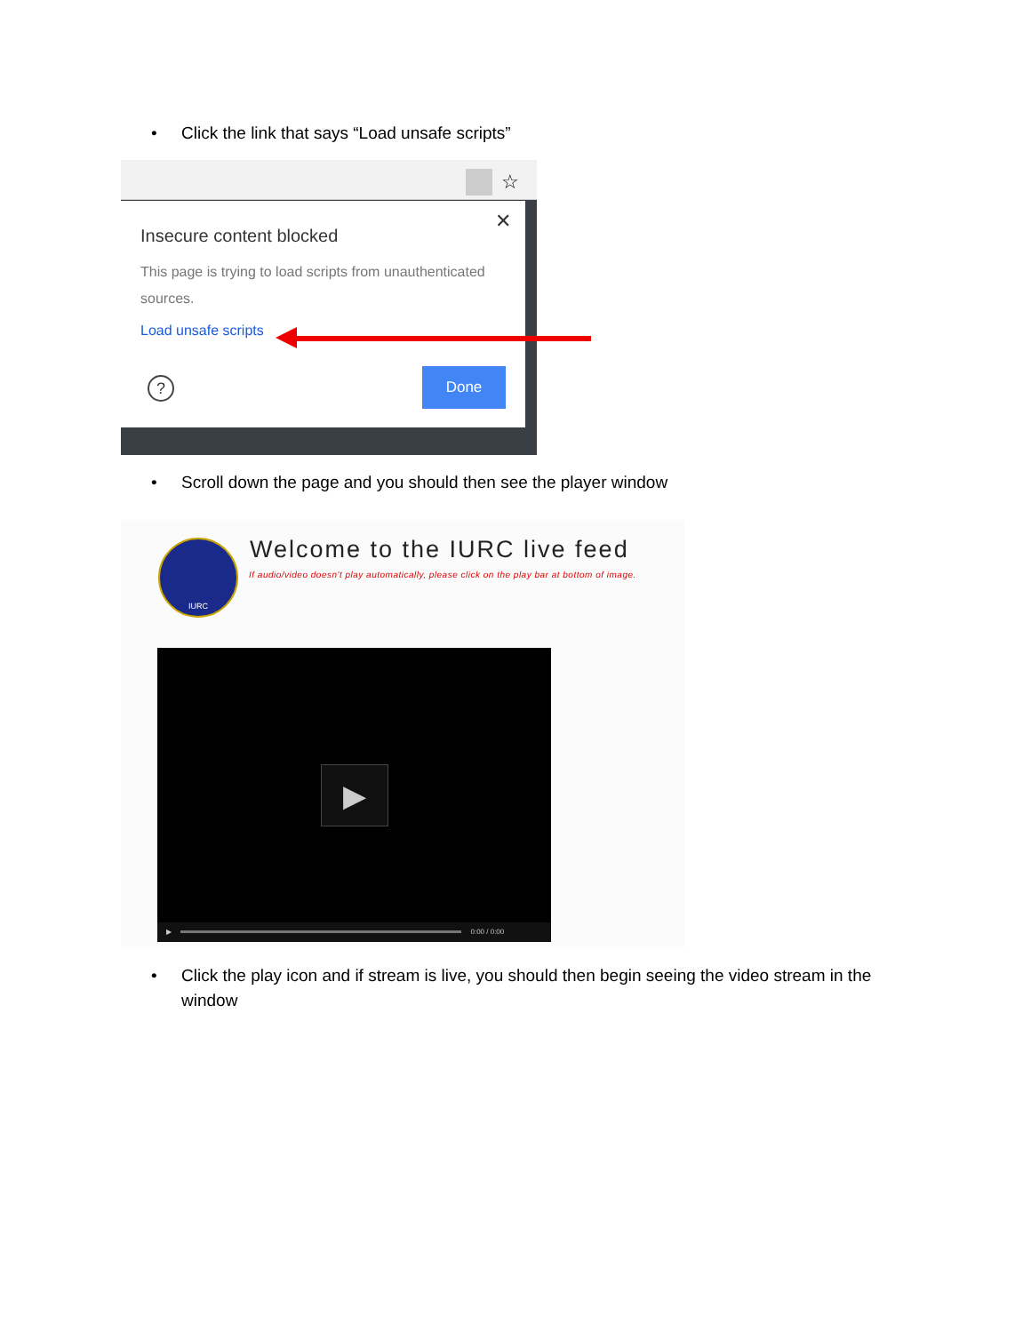• Click the link that says “Load unsafe scripts”
☆
✕
Insecure content blocked
This page is trying to load scripts from unauthenticated sources.
Load unsafe scripts
? Done
• Scroll down the page and you should then see the player window
IURC Welcome to the IURC live feed
If audio/video doesn't play automatically, please click on the play bar at bottom of image.
▶
▶ 0:00 / 0:00
• Click the play icon and if stream is live, you should then begin seeing the video stream in the window